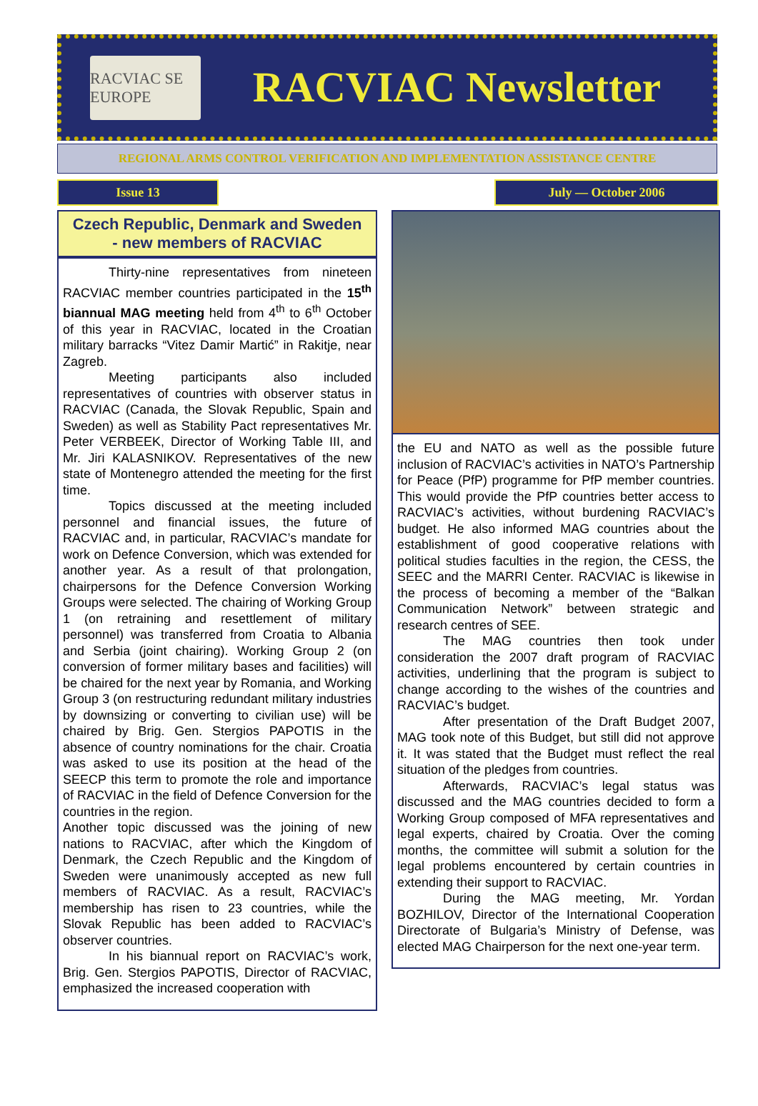RACVIAC SE EUROPE
RACVIAC Newsletter
REGIONAL ARMS CONTROL VERIFICATION AND IMPLEMENTATION ASSISTANCE CENTRE
Issue 13 July — October 2006
Czech Republic, Denmark and Sweden
- new members of RACVIAC
Thirty-nine representatives from nineteen RACVIAC member countries participated in the 15<sup>th</sup> biannual MAG meeting held from 4<sup>th</sup> to 6<sup>th</sup> October of this year in RACVIAC, located in the Croatian military barracks “Vitez Damir Martić” in Rakitje, near Zagreb.
Meeting participants also included representatives of countries with observer status in RACVIAC (Canada, the Slovak Republic, Spain and Sweden) as well as Stability Pact representatives Mr. Peter VERBEEK, Director of Working Table III, and Mr. Jiri KALASNIKOV. Representatives of the new state of Montenegro attended the meeting for the first time.
Topics discussed at the meeting included personnel and financial issues, the future of RACVIAC and, in particular, RACVIAC’s mandate for work on Defence Conversion, which was extended for another year. As a result of that prolongation, chairpersons for the Defence Conversion Working Groups were selected. The chairing of Working Group 1 (on retraining and resettlement of military personnel) was transferred from Croatia to Albania and Serbia (joint chairing). Working Group 2 (on conversion of former military bases and facilities) will be chaired for the next year by Romania, and Working Group 3 (on restructuring redundant military industries by downsizing or converting to civilian use) will be chaired by Brig. Gen. Stergios PAPOTIS in the absence of country nominations for the chair. Croatia was asked to use its position at the head of the SEECP this term to promote the role and importance of RACVIAC in the field of Defence Conversion for the countries in the region.
Another topic discussed was the joining of new nations to RACVIAC, after which the Kingdom of Denmark, the Czech Republic and the Kingdom of Sweden were unanimously accepted as new full members of RACVIAC. As a result, RACVIAC’s membership has risen to 23 countries, while the Slovak Republic has been added to RACVIAC’s observer countries.
In his biannual report on RACVIAC’s work, Brig. Gen. Stergios PAPOTIS, Director of RACVIAC, emphasized the increased cooperation with
the EU and NATO as well as the possible future inclusion of RACVIAC’s activities in NATO’s Partnership for Peace (PfP) programme for PfP member countries. This would provide the PfP countries better access to RACVIAC’s activities, without burdening RACVIAC’s budget. He also informed MAG countries about the establishment of good cooperative relations with political studies faculties in the region, the CESS, the SEEC and the MARRI Center. RACVIAC is likewise in the process of becoming a member of the “Balkan Communication Network” between strategic and research centres of SEE.
The MAG countries then took under consideration the 2007 draft program of RACVIAC activities, underlining that the program is subject to change according to the wishes of the countries and RACVIAC’s budget.
After presentation of the Draft Budget 2007, MAG took note of this Budget, but still did not approve it. It was stated that the Budget must reflect the real situation of the pledges from countries.
Afterwards, RACVIAC’s legal status was discussed and the MAG countries decided to form a Working Group composed of MFA representatives and legal experts, chaired by Croatia. Over the coming months, the committee will submit a solution for the legal problems encountered by certain countries in extending their support to RACVIAC.
During the MAG meeting, Mr. Yordan BOZHILOV, Director of the International Cooperation Directorate of Bulgaria’s Ministry of Defense, was elected MAG Chairperson for the next one-year term.